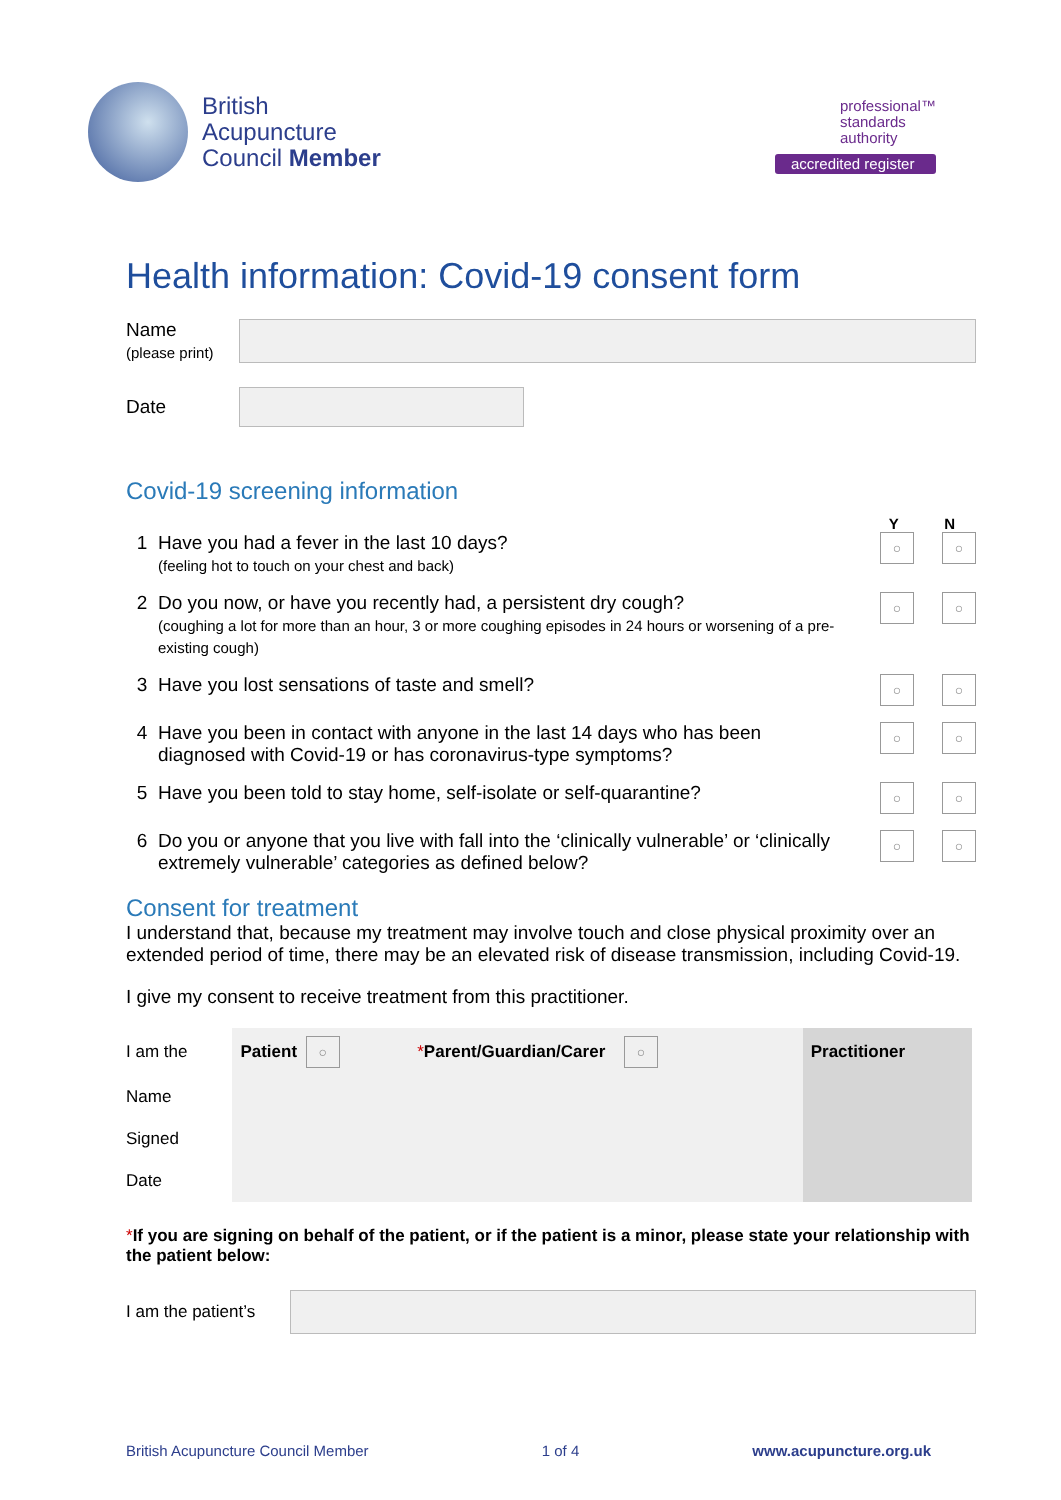British
Acupuncture
Council Member
professional™
standards
authority
accredited register
Health information: Covid-19 consent form
Name
(please print)
Date
Covid-19 screening information
Y N
1 Have you had a fever in the last 10 days?
(feeling hot to touch on your chest and back)
○ ○
2 Do you now, or have you recently had, a persistent dry cough?
(coughing a lot for more than an hour, 3 or more coughing episodes in 24 hours or worsening of a pre-existing cough)
○ ○
3 Have you lost sensations of taste and smell?
○ ○
4 Have you been in contact with anyone in the last 14 days who has been diagnosed with Covid-19 or has coronavirus-type symptoms?
○ ○
5 Have you been told to stay home, self-isolate or self-quarantine?
○ ○
6 Do you or anyone that you live with fall into the ‘clinically vulnerable’ or ‘clinically extremely vulnerable’ categories as defined below?
○ ○
Consent for treatment
I understand that, because my treatment may involve touch and close physical proximity over an extended period of time, there may be an elevated risk of disease transmission, including Covid-19.
I give my consent to receive treatment from this practitioner.
| I am the | Patient ○ | * Parent/Guardian/Carer ○ | Practitioner |
| Name | | | |
| Signed | | | |
| Date | | | |
*If you are signing on behalf of the patient, or if the patient is a minor, please state your relationship with the patient below:
I am the patient’s
British Acupuncture Council Member 1 of 4 www.acupuncture.org.uk